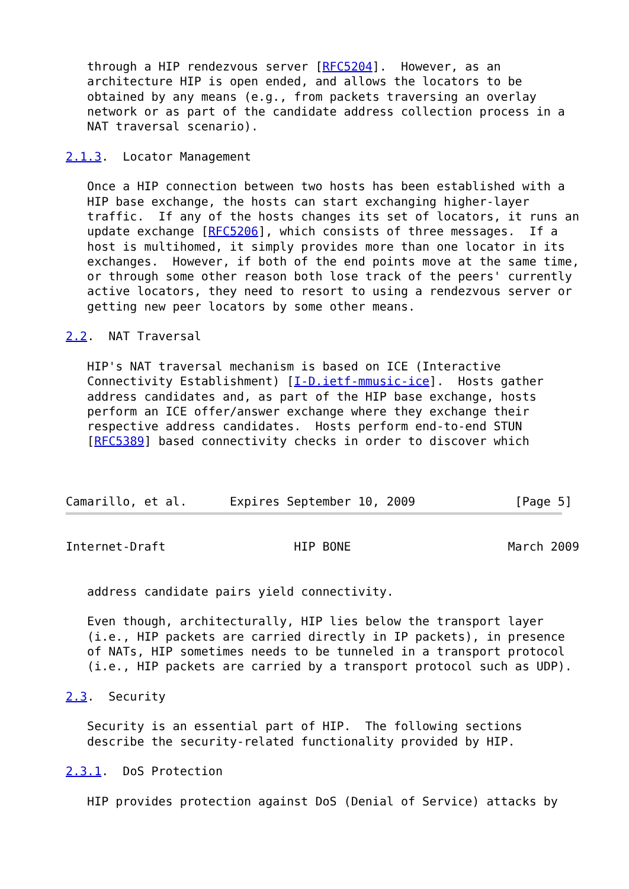through a HIP rendezvous server [RFC5204].  However, as an
   architecture HIP is open ended, and allows the locators to be
   obtained by any means (e.g., from packets traversing an overlay
   network or as part of the candidate address collection process in a
   NAT traversal scenario).

2.1.3.  Locator Management

   Once a HIP connection between two hosts has been established with a
   HIP base exchange, the hosts can start exchanging higher-layer
   traffic.  If any of the hosts changes its set of locators, it runs an
   update exchange [RFC5206], which consists of three messages.  If a
   host is multihomed, it simply provides more than one locator in its
   exchanges.  However, if both of the end points move at the same time,
   or through some other reason both lose track of the peers' currently
   active locators, they need to resort to using a rendezvous server or
   getting new peer locators by some other means.

2.2.  NAT Traversal

   HIP's NAT traversal mechanism is based on ICE (Interactive
   Connectivity Establishment) [I-D.ietf-mmusic-ice].  Hosts gather
   address candidates and, as part of the HIP base exchange, hosts
   perform an ICE offer/answer exchange where they exchange their
   respective address candidates.  Hosts perform end-to-end STUN
   [RFC5389] based connectivity checks in order to discover which



Camarillo, et al.      Expires September 10, 2009              [Page 5]
Internet-Draft                  HIP BONE                      March 2009


   address candidate pairs yield connectivity.

   Even though, architecturally, HIP lies below the transport layer
   (i.e., HIP packets are carried directly in IP packets), in presence
   of NATs, HIP sometimes needs to be tunneled in a transport protocol
   (i.e., HIP packets are carried by a transport protocol such as UDP).

2.3.  Security

   Security is an essential part of HIP.  The following sections
   describe the security-related functionality provided by HIP.

2.3.1.  DoS Protection

   HIP provides protection against DoS (Denial of Service) attacks by